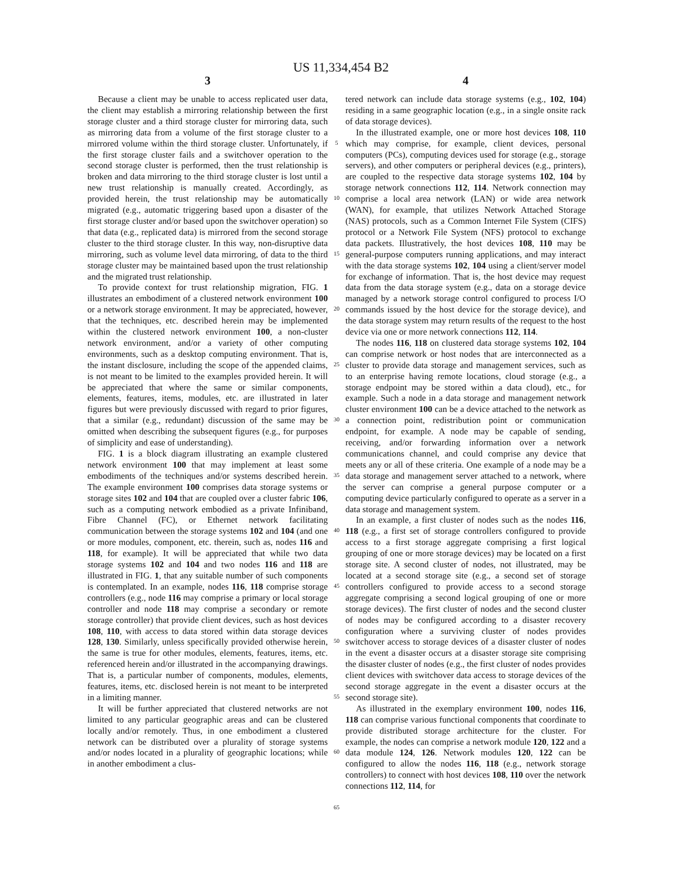US 11,334,454 B2
3
Because a client may be unable to access replicated user data, the client may establish a mirroring relationship between the first storage cluster and a third storage cluster for mirroring data, such as mirroring data from a volume of the first storage cluster to a mirrored volume within the third storage cluster. Unfortunately, if the first storage cluster fails and a switchover operation to the second storage cluster is performed, then the trust relationship is broken and data mirroring to the third storage cluster is lost until a new trust relationship is manually created. Accordingly, as provided herein, the trust relationship may be automatically migrated (e.g., automatic triggering based upon a disaster of the first storage cluster and/or based upon the switchover operation) so that data (e.g., replicated data) is mirrored from the second storage cluster to the third storage cluster. In this way, non-disruptive data mirroring, such as volume level data mirroring, of data to the third storage cluster may be maintained based upon the trust relationship and the migrated trust relationship.
To provide context for trust relationship migration, FIG. 1 illustrates an embodiment of a clustered network environment 100 or a network storage environment. It may be appreciated, however, that the techniques, etc. described herein may be implemented within the clustered network environment 100, a non-cluster network environment, and/or a variety of other computing environments, such as a desktop computing environment. That is, the instant disclosure, including the scope of the appended claims, is not meant to be limited to the examples provided herein. It will be appreciated that where the same or similar components, elements, features, items, modules, etc. are illustrated in later figures but were previously discussed with regard to prior figures, that a similar (e.g., redundant) discussion of the same may be omitted when describing the subsequent figures (e.g., for purposes of simplicity and ease of understanding).
FIG. 1 is a block diagram illustrating an example clustered network environment 100 that may implement at least some embodiments of the techniques and/or systems described herein. The example environment 100 comprises data storage systems or storage sites 102 and 104 that are coupled over a cluster fabric 106, such as a computing network embodied as a private Infiniband, Fibre Channel (FC), or Ethernet network facilitating communication between the storage systems 102 and 104 (and one or more modules, component, etc. therein, such as, nodes 116 and 118, for example). It will be appreciated that while two data storage systems 102 and 104 and two nodes 116 and 118 are illustrated in FIG. 1, that any suitable number of such components is contemplated. In an example, nodes 116, 118 comprise storage controllers (e.g., node 116 may comprise a primary or local storage controller and node 118 may comprise a secondary or remote storage controller) that provide client devices, such as host devices 108, 110, with access to data stored within data storage devices 128, 130. Similarly, unless specifically provided otherwise herein, the same is true for other modules, elements, features, items, etc. referenced herein and/or illustrated in the accompanying drawings. That is, a particular number of components, modules, elements, features, items, etc. disclosed herein is not meant to be interpreted in a limiting manner.
It will be further appreciated that clustered networks are not limited to any particular geographic areas and can be clustered locally and/or remotely. Thus, in one embodiment a clustered network can be distributed over a plurality of storage systems and/or nodes located in a plurality of geographic locations; while in another embodiment a clus-
5
10
15
20
25
30
35
40
45
50
55
60
65
4
tered network can include data storage systems (e.g., 102, 104) residing in a same geographic location (e.g., in a single onsite rack of data storage devices).
In the illustrated example, one or more host devices 108, 110 which may comprise, for example, client devices, personal computers (PCs), computing devices used for storage (e.g., storage servers), and other computers or peripheral devices (e.g., printers), are coupled to the respective data storage systems 102, 104 by storage network connections 112, 114. Network connection may comprise a local area network (LAN) or wide area network (WAN), for example, that utilizes Network Attached Storage (NAS) protocols, such as a Common Internet File System (CIFS) protocol or a Network File System (NFS) protocol to exchange data packets. Illustratively, the host devices 108, 110 may be general-purpose computers running applications, and may interact with the data storage systems 102, 104 using a client/server model for exchange of information. That is, the host device may request data from the data storage system (e.g., data on a storage device managed by a network storage control configured to process I/O commands issued by the host device for the storage device), and the data storage system may return results of the request to the host device via one or more network connections 112, 114.
The nodes 116, 118 on clustered data storage systems 102, 104 can comprise network or host nodes that are interconnected as a cluster to provide data storage and management services, such as to an enterprise having remote locations, cloud storage (e.g., a storage endpoint may be stored within a data cloud), etc., for example. Such a node in a data storage and management network cluster environment 100 can be a device attached to the network as a connection point, redistribution point or communication endpoint, for example. A node may be capable of sending, receiving, and/or forwarding information over a network communications channel, and could comprise any device that meets any or all of these criteria. One example of a node may be a data storage and management server attached to a network, where the server can comprise a general purpose computer or a computing device particularly configured to operate as a server in a data storage and management system.
In an example, a first cluster of nodes such as the nodes 116, 118 (e.g., a first set of storage controllers configured to provide access to a first storage aggregate comprising a first logical grouping of one or more storage devices) may be located on a first storage site. A second cluster of nodes, not illustrated, may be located at a second storage site (e.g., a second set of storage controllers configured to provide access to a second storage aggregate comprising a second logical grouping of one or more storage devices). The first cluster of nodes and the second cluster of nodes may be configured according to a disaster recovery configuration where a surviving cluster of nodes provides switchover access to storage devices of a disaster cluster of nodes in the event a disaster occurs at a disaster storage site comprising the disaster cluster of nodes (e.g., the first cluster of nodes provides client devices with switchover data access to storage devices of the second storage aggregate in the event a disaster occurs at the second storage site).
As illustrated in the exemplary environment 100, nodes 116, 118 can comprise various functional components that coordinate to provide distributed storage architecture for the cluster. For example, the nodes can comprise a network module 120, 122 and a data module 124, 126. Network modules 120, 122 can be configured to allow the nodes 116, 118 (e.g., network storage controllers) to connect with host devices 108, 110 over the network connections 112, 114, for